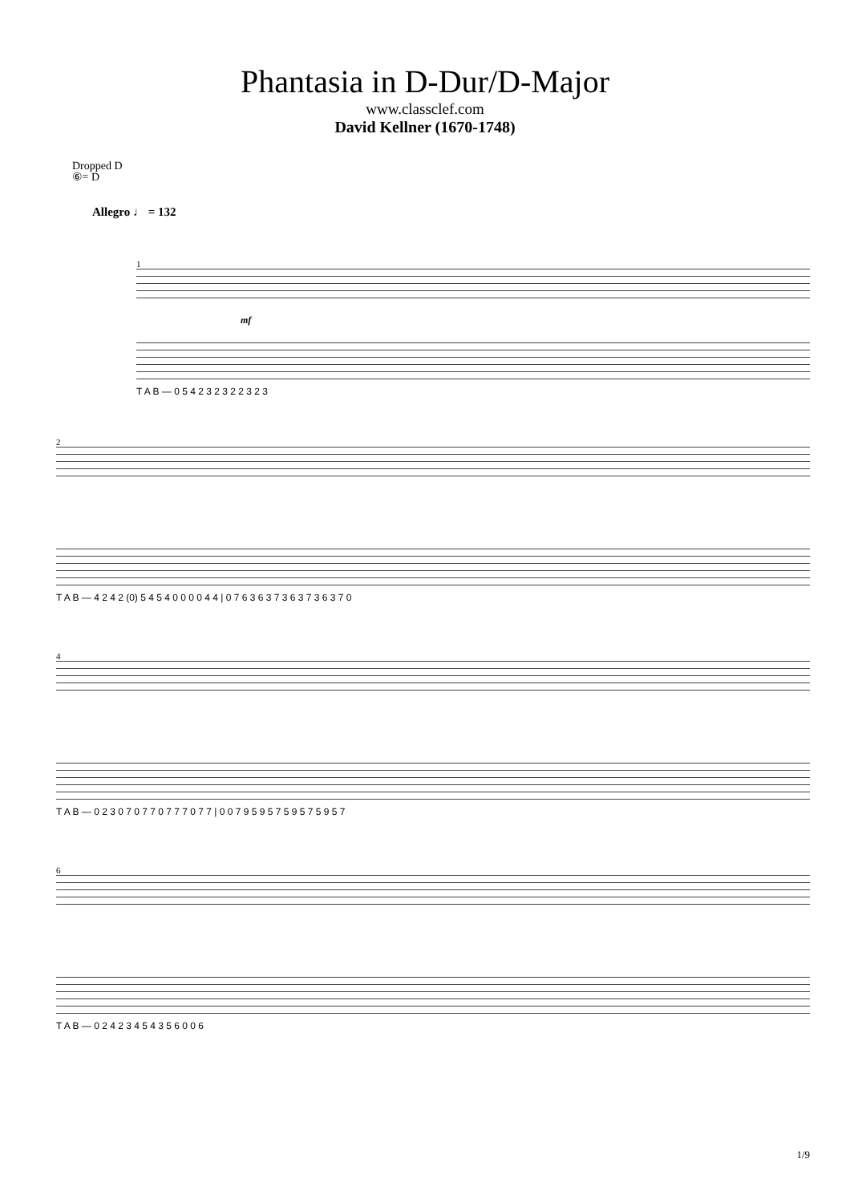Phantasia in D-Dur/D-Major
www.classclef.com
David Kellner (1670-1748)
Dropped D
⑥= D
Allegro ♩ = 132
1
mf
T A B — 0 5 4 2 3 2 3 2 2 3 2 3
2
T A B — 4 2 4 2 (0) 5 4 5 4 0 0 0 0 4 4 | 0 7 6 3 6 3 7 3 6 3 7 3 6 3 7 0
4
T A B — 0 2 3 0 7 0 7 7 0 7 7 7 0 7 7 | 0 0 7 9 5 9 5 7 5 9 5 7 5 9 5 7
6
T A B — 0 2 4 2 3 4 5 4 3 5 6 0 0 6
1/9